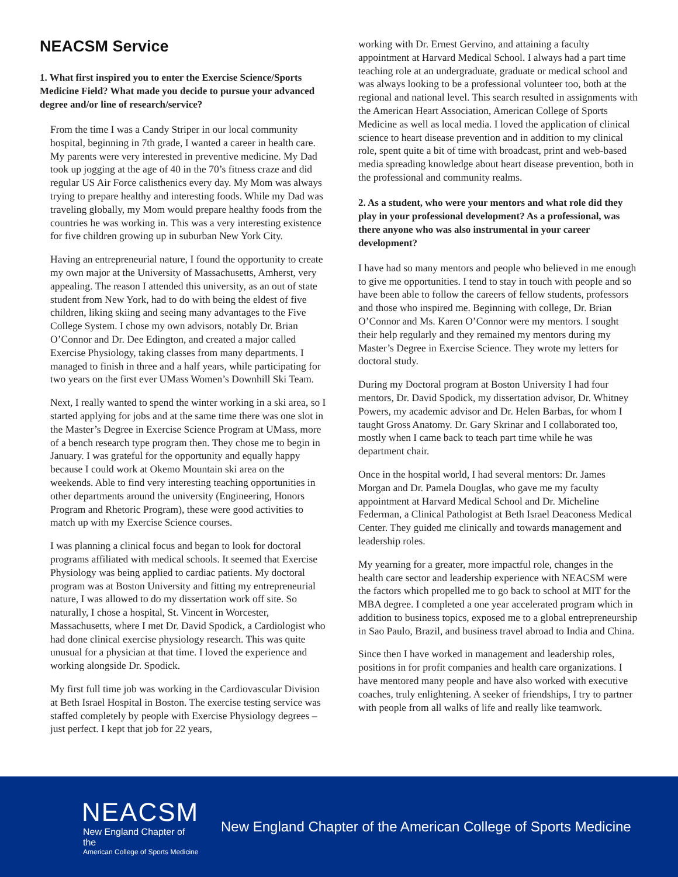NEACSM Service
1. What first inspired you to enter the Exercise Science/Sports Medicine Field? What made you decide to pursue your advanced degree and/or line of research/service?
From the time I was a Candy Striper in our local community hospital, beginning in 7th grade, I wanted a career in health care. My parents were very interested in preventive medicine. My Dad took up jogging at the age of 40 in the 70’s fitness craze and did regular US Air Force calisthenics every day. My Mom was always trying to prepare healthy and interesting foods. While my Dad was traveling globally, my Mom would prepare healthy foods from the countries he was working in. This was a very interesting existence for five children growing up in suburban New York City.
Having an entrepreneurial nature, I found the opportunity to create my own major at the University of Massachusetts, Amherst, very appealing. The reason I attended this university, as an out of state student from New York, had to do with being the eldest of five children, liking skiing and seeing many advantages to the Five College System. I chose my own advisors, notably Dr. Brian O’Connor and Dr. Dee Edington, and created a major called Exercise Physiology, taking classes from many departments. I managed to finish in three and a half years, while participating for two years on the first ever UMass Women’s Downhill Ski Team.
Next, I really wanted to spend the winter working in a ski area, so I started applying for jobs and at the same time there was one slot in the Master’s Degree in Exercise Science Program at UMass, more of a bench research type program then. They chose me to begin in January. I was grateful for the opportunity and equally happy because I could work at Okemo Mountain ski area on the weekends. Able to find very interesting teaching opportunities in other departments around the university (Engineering, Honors Program and Rhetoric Program), these were good activities to match up with my Exercise Science courses.
I was planning a clinical focus and began to look for doctoral programs affiliated with medical schools. It seemed that Exercise Physiology was being applied to cardiac patients. My doctoral program was at Boston University and fitting my entrepreneurial nature, I was allowed to do my dissertation work off site. So naturally, I chose a hospital, St. Vincent in Worcester, Massachusetts, where I met Dr. David Spodick, a Cardiologist who had done clinical exercise physiology research. This was quite unusual for a physician at that time. I loved the experience and working alongside Dr. Spodick.
My first full time job was working in the Cardiovascular Division at Beth Israel Hospital in Boston. The exercise testing service was staffed completely by people with Exercise Physiology degrees – just perfect. I kept that job for 22 years,
working with Dr. Ernest Gervino, and attaining a faculty appointment at Harvard Medical School. I always had a part time teaching role at an undergraduate, graduate or medical school and was always looking to be a professional volunteer too, both at the regional and national level. This search resulted in assignments with the American Heart Association, American College of Sports Medicine as well as local media. I loved the application of clinical science to heart disease prevention and in addition to my clinical role, spent quite a bit of time with broadcast, print and web-based media spreading knowledge about heart disease prevention, both in the professional and community realms.
2. As a student, who were your mentors and what role did they play in your professional development? As a professional, was there anyone who was also instrumental in your career development?
I have had so many mentors and people who believed in me enough to give me opportunities. I tend to stay in touch with people and so have been able to follow the careers of fellow students, professors and those who inspired me. Beginning with college, Dr. Brian O’Connor and Ms. Karen O’Connor were my mentors. I sought their help regularly and they remained my mentors during my Master’s Degree in Exercise Science. They wrote my letters for doctoral study.
During my Doctoral program at Boston University I had four mentors, Dr. David Spodick, my dissertation advisor, Dr. Whitney Powers, my academic advisor and Dr. Helen Barbas, for whom I taught Gross Anatomy. Dr. Gary Skrinar and I collaborated too, mostly when I came back to teach part time while he was department chair.
Once in the hospital world, I had several mentors: Dr. James Morgan and Dr. Pamela Douglas, who gave me my faculty appointment at Harvard Medical School and Dr. Micheline Federman, a Clinical Pathologist at Beth Israel Deaconess Medical Center. They guided me clinically and towards management and leadership roles.
My yearning for a greater, more impactful role, changes in the health care sector and leadership experience with NEACSM were the factors which propelled me to go back to school at MIT for the MBA degree. I completed a one year accelerated program which in addition to business topics, exposed me to a global entrepreneurship in Sao Paulo, Brazil, and business travel abroad to India and China.
Since then I have worked in management and leadership roles, positions in for profit companies and health care organizations. I have mentored many people and have also worked with executive coaches, truly enlightening. A seeker of friendships, I try to partner with people from all walks of life and really like teamwork.
NEACSM
New England Chapter of the
American College of Sports Medicine
New England Chapter of the American College of Sports Medicine